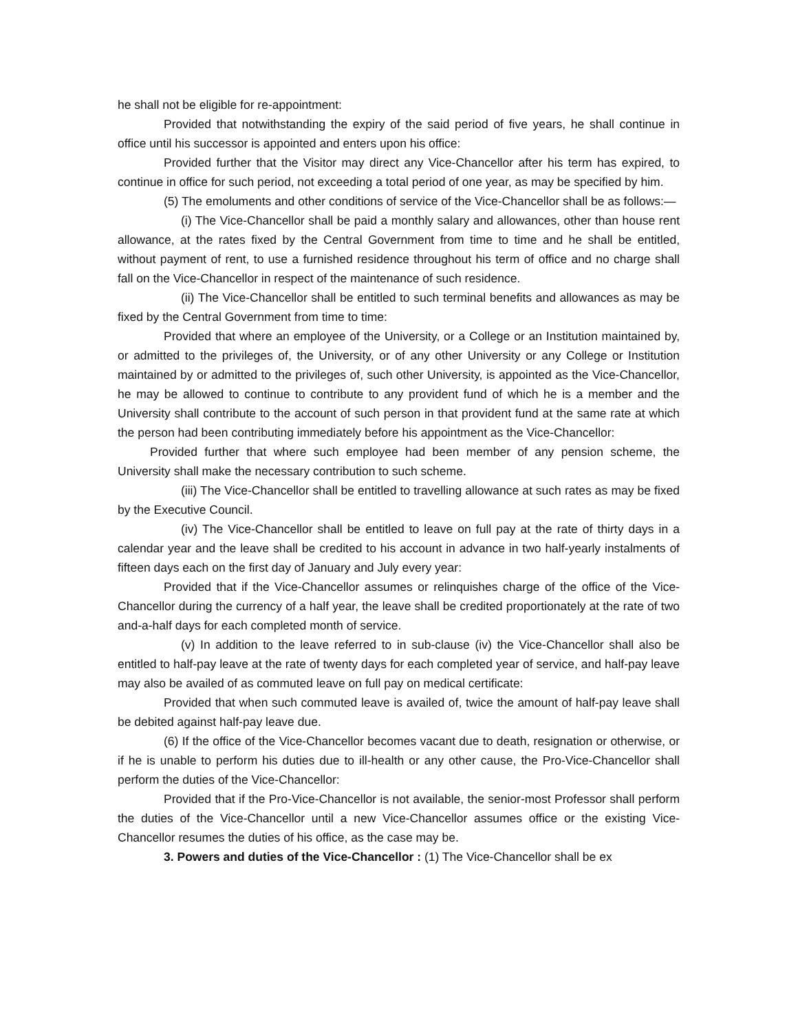he shall not be eligible for re-appointment:
Provided that notwithstanding the expiry of the said period of five years, he shall continue in office until his successor is appointed and enters upon his office:
Provided further that the Visitor may direct any Vice-Chancellor after his term has expired, to continue in office for such period, not exceeding a total period of one year, as may be specified by him.
(5) The emoluments and other conditions of service of the Vice-Chancellor shall be as follows:—
(i) The Vice-Chancellor shall be paid a monthly salary and allowances, other than house rent allowance, at the rates fixed by the Central Government from time to time and he shall be entitled, without payment of rent, to use a furnished residence throughout his term of office and no charge shall fall on the Vice-Chancellor in respect of the maintenance of such residence.
(ii) The Vice-Chancellor shall be entitled to such terminal benefits and allowances as may be fixed by the Central Government from time to time:
Provided that where an employee of the University, or a College or an Institution maintained by, or admitted to the privileges of, the University, or of any other University or any College or Institution maintained by or admitted to the privileges of, such other University, is appointed as the Vice-Chancellor, he may be allowed to continue to contribute to any provident fund of which he is a member and the University shall contribute to the account of such person in that provident fund at the same rate at which the person had been contributing immediately before his appointment as the Vice-Chancellor:
Provided further that where such employee had been member of any pension scheme, the University shall make the necessary contribution to such scheme.
(iii) The Vice-Chancellor shall be entitled to travelling allowance at such rates as may be fixed by the Executive Council.
(iv) The Vice-Chancellor shall be entitled to leave on full pay at the rate of thirty days in a calendar year and the leave shall be credited to his account in advance in two half-yearly instalments of fifteen days each on the first day of January and July every year:
Provided that if the Vice-Chancellor assumes or relinquishes charge of the office of the Vice-Chancellor during the currency of a half year, the leave shall be credited proportionately at the rate of two and-a-half days for each completed month of service.
(v) In addition to the leave referred to in sub-clause (iv) the Vice-Chancellor shall also be entitled to half-pay leave at the rate of twenty days for each completed year of service, and half-pay leave may also be availed of as commuted leave on full pay on medical certificate:
Provided that when such commuted leave is availed of, twice the amount of half-pay leave shall be debited against half-pay leave due.
(6) If the office of the Vice-Chancellor becomes vacant due to death, resignation or otherwise, or if he is unable to perform his duties due to ill-health or any other cause, the Pro-Vice-Chancellor shall perform the duties of the Vice-Chancellor:
Provided that if the Pro-Vice-Chancellor is not available, the senior-most Professor shall perform the duties of the Vice-Chancellor until a new Vice-Chancellor assumes office or the existing Vice-Chancellor resumes the duties of his office, as the case may be.
3. Powers and duties of the Vice-Chancellor : (1) The Vice-Chancellor shall be ex